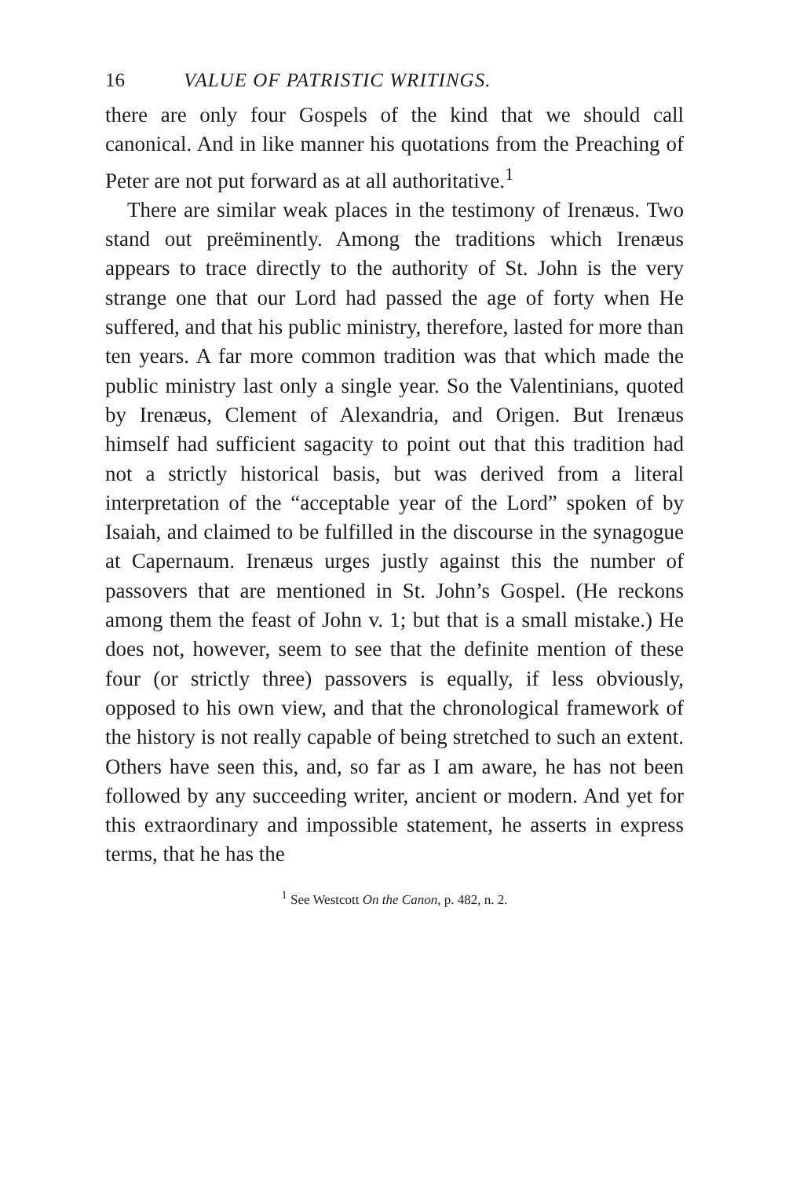16 VALUE OF PATRISTIC WRITINGS.
there are only four Gospels of the kind that we should call canonical. And in like manner his quotations from the Preaching of Peter are not put forward as at all authoritative.<sup>1</sup>
There are similar weak places in the testimony of Irenæus. Two stand out preëminently. Among the traditions which Irenæus appears to trace directly to the authority of St. John is the very strange one that our Lord had passed the age of forty when He suffered, and that his public ministry, therefore, lasted for more than ten years. A far more common tradition was that which made the public ministry last only a single year. So the Valentinians, quoted by Irenæus, Clement of Alexandria, and Origen. But Irenæus himself had sufficient sagacity to point out that this tradition had not a strictly historical basis, but was derived from a literal interpretation of the “acceptable year of the Lord” spoken of by Isaiah, and claimed to be fulfilled in the discourse in the synagogue at Capernaum. Irenæus urges justly against this the number of passovers that are mentioned in St. John’s Gospel. (He reckons among them the feast of John v. 1; but that is a small mistake.) He does not, however, seem to see that the definite mention of these four (or strictly three) passovers is equally, if less obviously, opposed to his own view, and that the chronological framework of the history is not really capable of being stretched to such an extent. Others have seen this, and, so far as I am aware, he has not been followed by any succeeding writer, ancient or modern. And yet for this extraordinary and impossible statement, he asserts in express terms, that he has the
<sup>1</sup> See Westcott On the Canon, p. 482, n. 2.